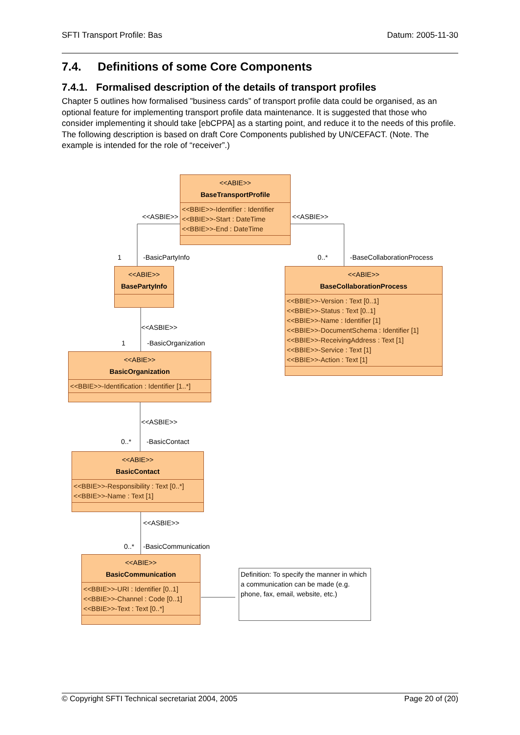SFTI Transport Profile: Bas Datum: 2005-11-30
7.4. Definitions of some Core Components
7.4.1. Formalised description of the details of transport profiles
Chapter 5 outlines how formalised ”business cards” of transport profile data could be organised, as an optional feature for implementing transport profile data maintenance. It is suggested that those who consider implementing it should take [ebCPPA] as a starting point, and reduce it to the needs of this profile. The following description is based on draft Core Components published by UN/CEFACT. (Note. The example is intended for the role of “receiver”.)
<<ABIE>>
BaseTransportProfile
<<BBIE>>-Identifier : Identifier
<<BBIE>>-Start : DateTime
<<BBIE>>-End : DateTime
<<ASBIE>> <<ASBIE>>
1 -BasicPartyInfo 0..* -BaseCollaborationProcess
<<ABIE>>
BasePartyInfo
<<ABIE>>
BaseCollaborationProcess
<<BBIE>>-Version : Text [0..1]
<<BBIE>>-Status : Text [0..1]
<<BBIE>>-Name : Identifier [1]
<<BBIE>>-DocumentSchema : Identifier [1]
<<BBIE>>-ReceivingAddress : Text [1]
<<BBIE>>-Service : Text [1]
<<BBIE>>-Action : Text [1]
<<ASBIE>>
1 -BasicOrganization
<<ABIE>>
BasicOrganization
<<BBIE>>-Identification : Identifier [1..*]
<<ASBIE>>
0..* -BasicContact
<<ABIE>>
BasicContact
<<BBIE>>-Responsibility : Text [0..*]
<<BBIE>>-Name : Text [1]
<<ASBIE>>
0..* -BasicCommunication
<<ABIE>>
BasicCommunication
<<BBIE>>-URI : Identifier [0..1]
<<BBIE>>-Channel : Code [0..1]
<<BBIE>>-Text : Text [0..*]
Definition: To specify the manner in which a communication can be made (e.g. phone, fax, email, website, etc.)
© Copyright SFTI Technical secretariat 2004, 2005 Page 20 of (20)